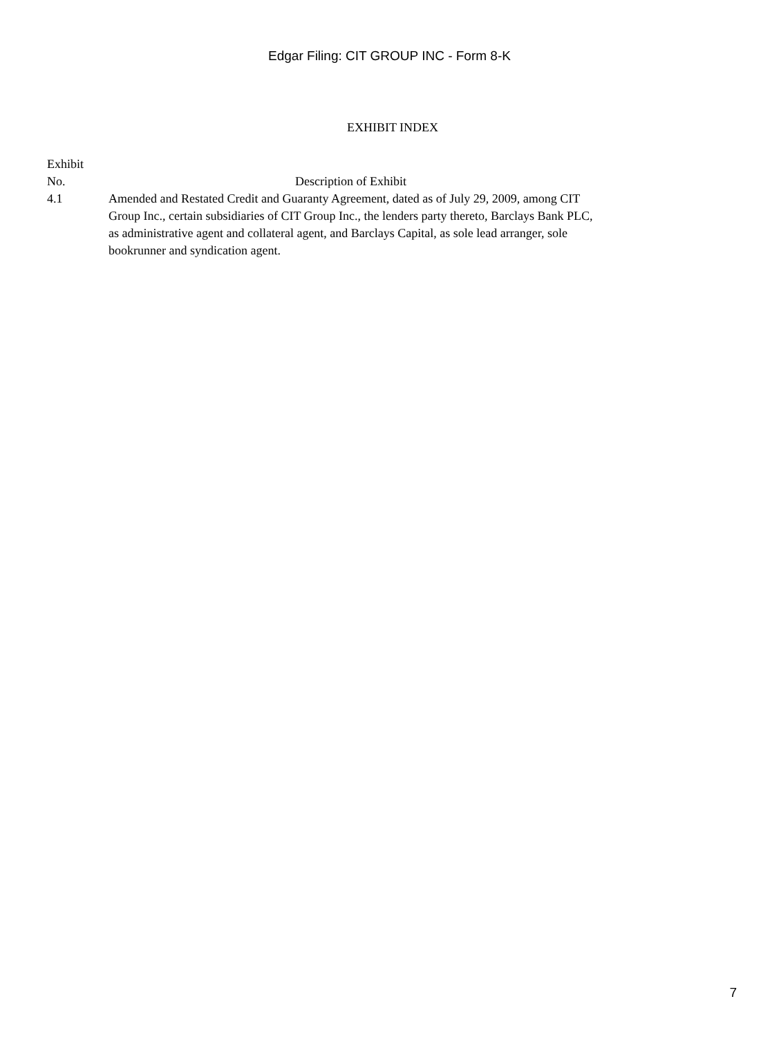Edgar Filing: CIT GROUP INC - Form 8-K
EXHIBIT INDEX
| Exhibit No. | Description of Exhibit |
| --- | --- |
| 4.1 | Amended and Restated Credit and Guaranty Agreement, dated as of July 29, 2009, among CIT Group Inc., certain subsidiaries of CIT Group Inc., the lenders party thereto, Barclays Bank PLC, as administrative agent and collateral agent, and Barclays Capital, as sole lead arranger, sole bookrunner and syndication agent. |
7